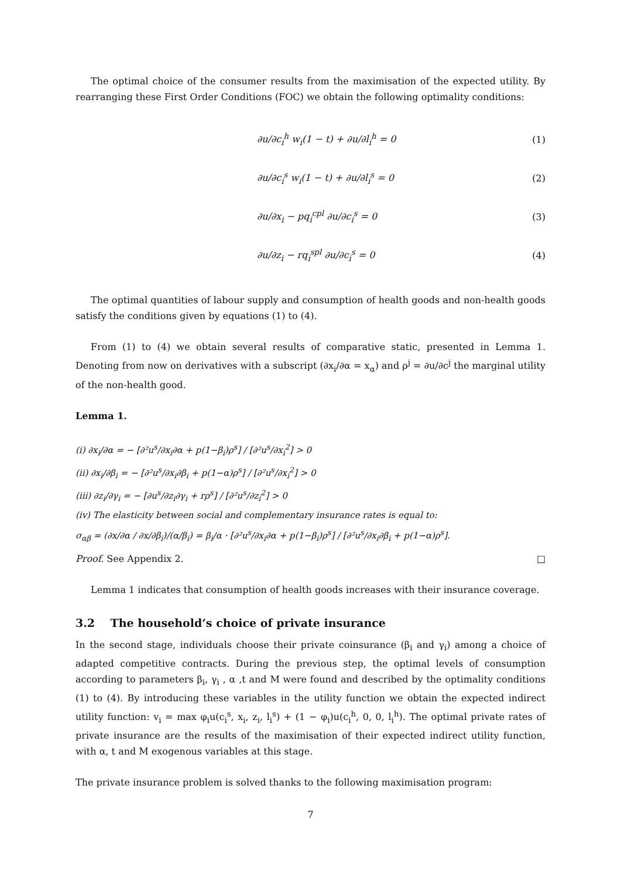The optimal choice of the consumer results from the maximisation of the expected utility. By rearranging these First Order Conditions (FOC) we obtain the following optimality conditions:
∂u/∂c<sub>i</sub><sup>h</sup> w<sub>i</sub>(1 − t) + ∂u/∂l<sub>i</sub><sup>h</sup> = 0 (1)
∂u/∂c<sub>i</sub><sup>s</sup> w<sub>i</sub>(1 − t) + ∂u/∂l<sub>i</sub><sup>s</sup> = 0 (2)
∂u/∂x<sub>i</sub> − pq<sub>i</sub><sup>cpl</sup> ∂u/∂c<sub>i</sub><sup>s</sup> = 0 (3)
∂u/∂z<sub>i</sub> − rq<sub>i</sub><sup>spl</sup> ∂u/∂c<sub>i</sub><sup>s</sup> = 0 (4)
The optimal quantities of labour supply and consumption of health goods and non-health goods satisfy the conditions given by equations (1) to (4).
From (1) to (4) we obtain several results of comparative static, presented in Lemma 1. Denoting from now on derivatives with a subscript (∂x<sub>i</sub>/∂α = x<sub>α</sub>) and ρ<sup>j</sup> = ∂u/∂c<sup>j</sup> the marginal utility of the non-health good.
Lemma 1.
(i) ∂x<sub>i</sub>/∂α = − [∂²u<sup>s</sup>/∂x<sub>i</sub>∂α + p(1−β<sub>i</sub>)ρ<sup>s</sup>] / [∂²u<sup>s</sup>/∂x<sub>i</sub><sup>2</sup>] > 0
(ii) ∂x<sub>i</sub>/∂β<sub>i</sub> = − [∂²u<sup>s</sup>/∂x<sub>i</sub>∂β<sub>i</sub> + p(1−α)ρ<sup>s</sup>] / [∂²u<sup>s</sup>/∂x<sub>i</sub><sup>2</sup>] > 0
(iii) ∂z<sub>i</sub>/∂γ<sub>i</sub> = − [∂u<sup>s</sup>/∂z<sub>i</sub>∂γ<sub>i</sub> + rρ<sup>s</sup>] / [∂²u<sup>s</sup>/∂z<sub>i</sub><sup>2</sup>] > 0
(iv) The elasticity between social and complementary insurance rates is equal to:
σ<sub>αβ</sub> = (∂x/∂α / ∂x/∂β<sub>i</sub>)/(α/β<sub>i</sub>) = β<sub>i</sub>/α · [∂²u<sup>s</sup>/∂x<sub>i</sub>∂α + p(1−β<sub>i</sub>)ρ<sup>s</sup>] / [∂²u<sup>s</sup>/∂x<sub>i</sub>∂β<sub>i</sub> + p(1−α)ρ<sup>s</sup>].
Proof. See Appendix 2. □
Lemma 1 indicates that consumption of health goods increases with their insurance coverage.
3.2 The household’s choice of private insurance
In the second stage, individuals choose their private coinsurance (β<sub>i</sub> and γ<sub>i</sub>) among a choice of adapted competitive contracts. During the previous step, the optimal levels of consumption according to parameters β<sub>i</sub>, γ<sub>i</sub> , α ,t and M were found and described by the optimality conditions (1) to (4). By introducing these variables in the utility function we obtain the expected indirect utility function: v<sub>i</sub> = max φ<sub>i</sub>u(c<sub>i</sub><sup>s</sup>, x<sub>i</sub>, z<sub>i</sub>, l<sub>i</sub><sup>s</sup>) + (1 − φ<sub>i</sub>)u(c<sub>i</sub><sup>h</sup>, 0, 0, l<sub>i</sub><sup>h</sup>). The optimal private rates of private insurance are the results of the maximisation of their expected indirect utility function, with α, t and M exogenous variables at this stage.
The private insurance problem is solved thanks to the following maximisation program:
7